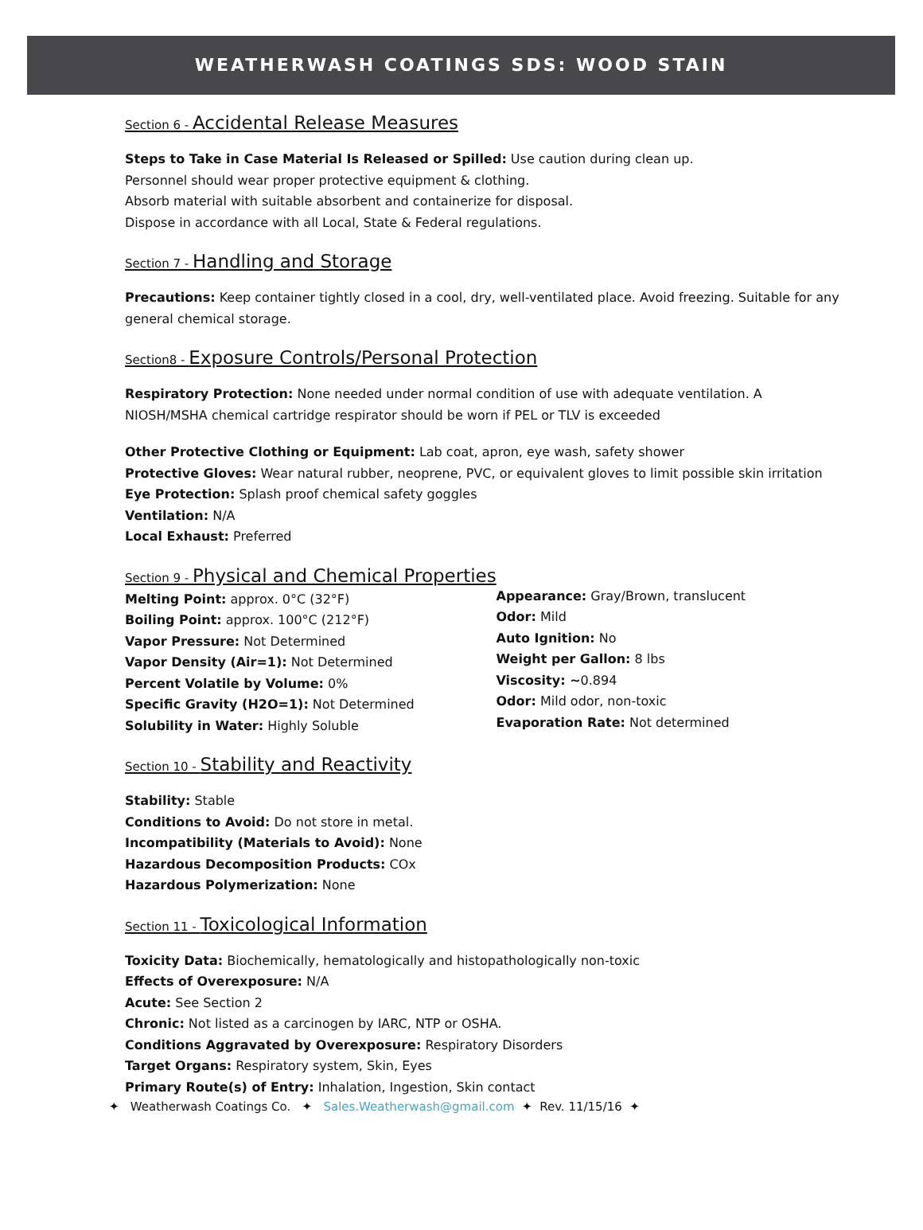WEATHERWASH COATINGS SDS: WOOD STAIN
Section 6 - Accidental Release Measures
Steps to Take in Case Material Is Released or Spilled: Use caution during clean up.
Personnel should wear proper protective equipment & clothing.
Absorb material with suitable absorbent and containerize for disposal.
Dispose in accordance with all Local, State & Federal regulations.
Section 7 - Handling and Storage
Precautions: Keep container tightly closed in a cool, dry, well-ventilated place. Avoid freezing. Suitable for any general chemical storage.
Section8 - Exposure Controls/Personal Protection
Respiratory Protection: None needed under normal condition of use with adequate ventilation. A NIOSH/MSHA chemical cartridge respirator should be worn if PEL or TLV is exceeded
Other Protective Clothing or Equipment: Lab coat, apron, eye wash, safety shower
Protective Gloves: Wear natural rubber, neoprene, PVC, or equivalent gloves to limit possible skin irritation
Eye Protection: Splash proof chemical safety goggles
Ventilation: N/A
Local Exhaust: Preferred
Section 9 - Physical and Chemical Properties
Melting Point: approx. 0°C (32°F)
Boiling Point: approx. 100°C (212°F)
Vapor Pressure: Not Determined
Vapor Density (Air=1): Not Determined
Percent Volatile by Volume: 0%
Specific Gravity (H2O=1): Not Determined
Solubility in Water: Highly Soluble
Appearance: Gray/Brown, translucent
Odor: Mild
Auto Ignition: No
Weight per Gallon: 8 lbs
Viscosity: ~0.894
Odor: Mild odor, non-toxic
Evaporation Rate: Not determined
Section 10 - Stability and Reactivity
Stability: Stable
Conditions to Avoid: Do not store in metal.
Incompatibility (Materials to Avoid): None
Hazardous Decomposition Products: COx
Hazardous Polymerization: None
Section 11 - Toxicological Information
Toxicity Data: Biochemically, hematologically and histopathologically non-toxic
Effects of Overexposure: N/A
Acute: See Section 2
Chronic: Not listed as a carcinogen by IARC, NTP or OSHA.
Conditions Aggravated by Overexposure: Respiratory Disorders
Target Organs: Respiratory system, Skin, Eyes
Primary Route(s) of Entry: Inhalation, Ingestion, Skin contact
✦ Weatherwash Coatings Co. ✦ Sales.Weatherwash@gmail.com ✦ Rev. 11/15/16 ✦